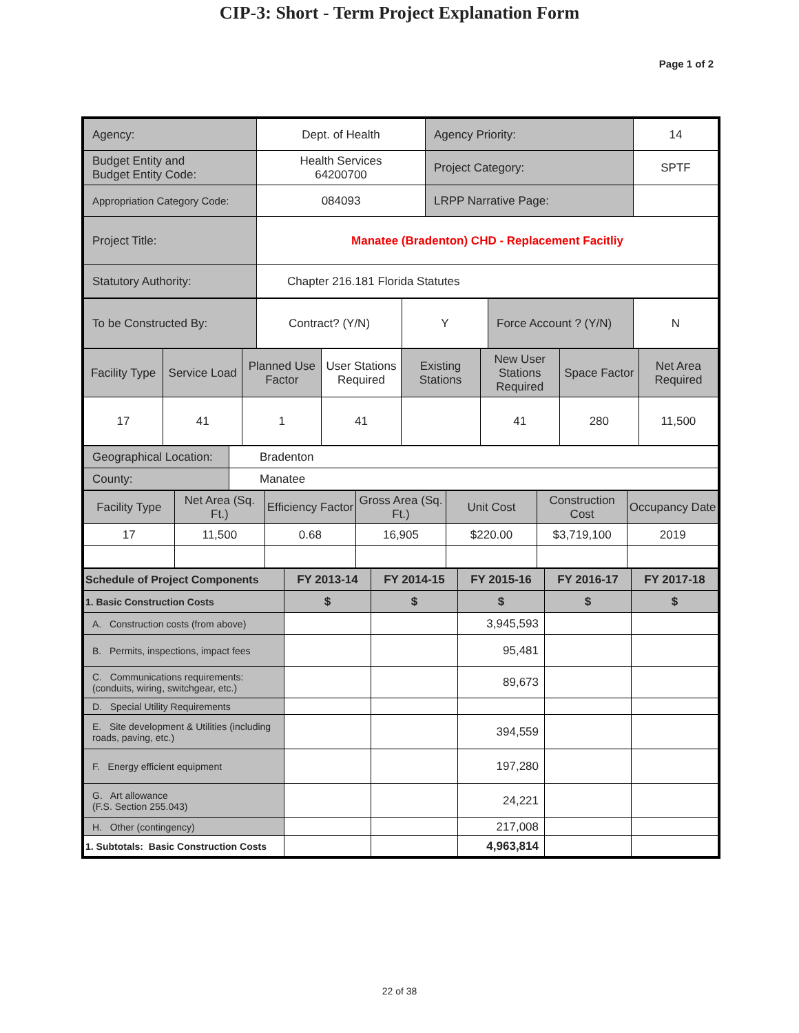CIP-3: Short - Term Project Explanation Form
Page 1 of 2
| Agency: | Dept. of Health | Agency Priority: | 14 |
| Budget Entity and Budget Entity Code: | Health Services 64200700 | Project Category: | SPTF |
| Appropriation Category Code: | 084093 | LRPP Narrative Page: | |
| Project Title: | Manatee (Bradenton) CHD - Replacement Facitliy | | |
| Statutory Authority: | Chapter 216.181 Florida Statutes | | |
| To be Constructed By: | Contract? (Y/N) | Y | Force Account ? (Y/N) | N |
| Facility Type | Service Load | Planned Use Factor | User Stations Required | Existing Stations | New User Stations Required | Space Factor | Net Area Required |
| 17 | 41 | 1 | 41 | | 41 | 280 | 11,500 |
| Geographical Location: | Bradenton |
| County: | Manatee |
| Facility Type | Net Area (Sq. Ft.) | Efficiency Factor | Gross Area (Sq. Ft.) | Unit Cost | Construction Cost | Occupancy Date |
| 17 | 11,500 | 0.68 | 16,905 | $220.00 | $3,719,100 | 2019 |
| Schedule of Project Components | FY 2013-14 | FY 2014-15 | FY 2015-16 | FY 2016-17 | FY 2017-18 |
| 1. Basic Construction Costs | $ | $ | $ | $ | $ |
| A. Construction costs (from above) | | | 3,945,593 | | |
| B. Permits, inspections, impact fees | | | 95,481 | | |
| C. Communications requirements: (conduits, wiring, switchgear, etc.) | | | 89,673 | | |
| D. Special Utility Requirements | | | | | |
| E. Site development & Utilities (including roads, paving, etc.) | | | 394,559 | | |
| F. Energy efficient equipment | | | 197,280 | | |
| G. Art allowance (F.S. Section 255.043) | | | 24,221 | | |
| H. Other (contingency) | | | 217,008 | | |
| 1. Subtotals: Basic Construction Costs | | | 4,963,814 | | |
22 of 38